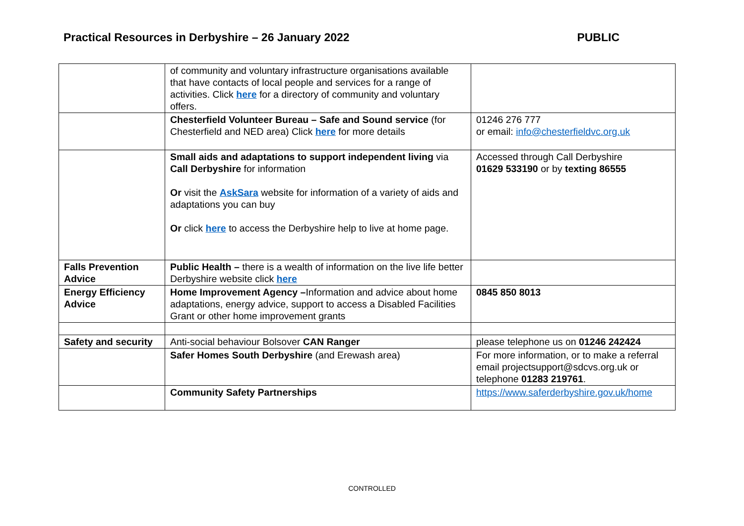Practical Resources in Derbyshire – 26 January 2022 PUBLIC
| | of community and voluntary infrastructure organisations available that have contacts of local people and services for a range of activities. Click here for a directory of community and voluntary offers. | |
| | Chesterfield Volunteer Bureau – Safe and Sound service (for Chesterfield and NED area) Click here for more details | 01246 276 777 or email: info@chesterfieldvc.org.uk |
| | Small aids and adaptations to support independent living via Call Derbyshire for information Or visit the AskSara website for information of a variety of aids and adaptations you can buy Or click here to access the Derbyshire help to live at home page. | Accessed through Call Derbyshire 01629 533190 or by texting 86555 |
| Falls Prevention Advice | Public Health – there is a wealth of information on the live life better Derbyshire website click here | |
| Energy Efficiency Advice | Home Improvement Agency – Information and advice about home adaptations, energy advice, support to access a Disabled Facilities Grant or other home improvement grants | 0845 850 8013 |
| Safety and security | Anti-social behaviour Bolsover CAN Ranger | please telephone us on 01246 242424 |
| | Safer Homes South Derbyshire (and Erewash area) | For more information, or to make a referral email projectsupport@sdcvs.org.uk or telephone 01283 219761 . |
| | Community Safety Partnerships | https://www.saferderbyshire.gov.uk/home |
CONTROLLED